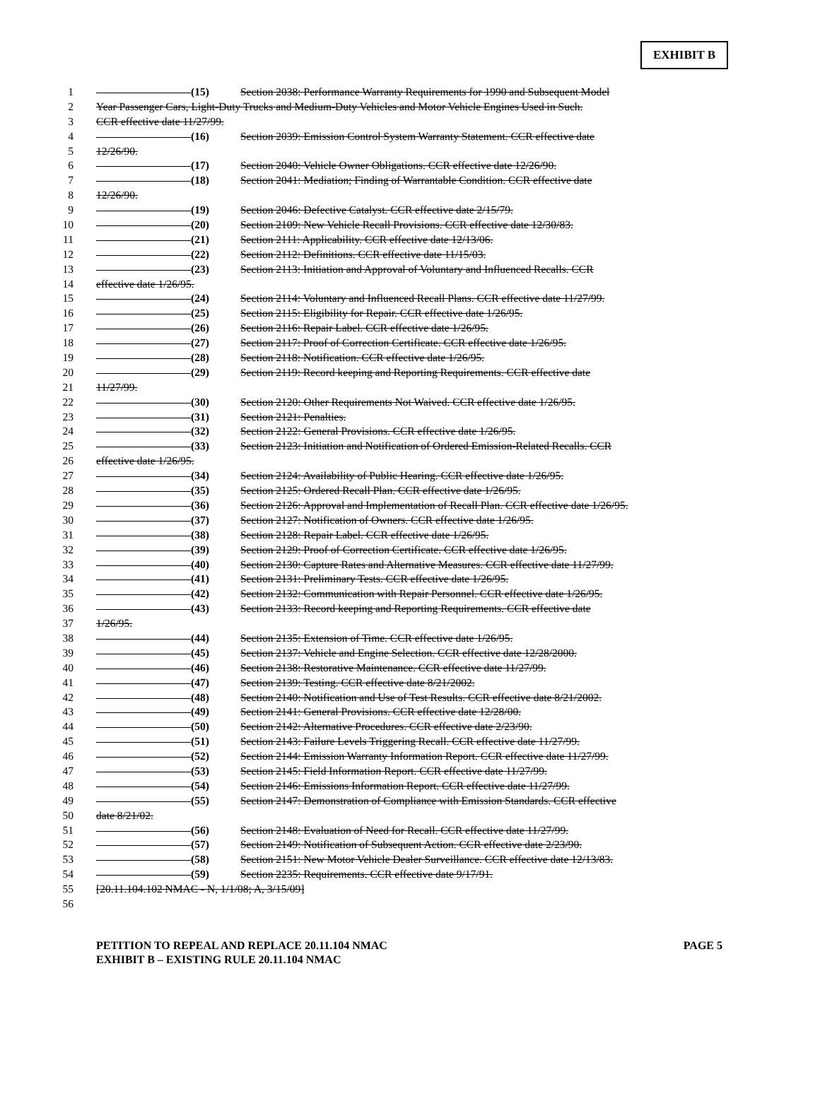EXHIBIT B
1 (15) Section 2038: Performance Warranty Requirements for 1990 and Subsequent Model
2 Year Passenger Cars, Light-Duty Trucks and Medium-Duty Vehicles and Motor Vehicle Engines Used in Such.
3 CCR effective date 11/27/99.
4 (16) Section 2039: Emission Control System Warranty Statement. CCR effective date
5 12/26/90.
6 (17) Section 2040: Vehicle Owner Obligations. CCR effective date 12/26/90.
7 (18) Section 2041: Mediation; Finding of Warrantable Condition. CCR effective date
8 12/26/90.
9 (19) Section 2046: Defective Catalyst. CCR effective date 2/15/79.
10 (20) Section 2109: New Vehicle Recall Provisions. CCR effective date 12/30/83.
11 (21) Section 2111: Applicability. CCR effective date 12/13/06.
12 (22) Section 2112: Definitions. CCR effective date 11/15/03.
13 (23) Section 2113: Initiation and Approval of Voluntary and Influenced Recalls. CCR
14 effective date 1/26/95.
15 (24) Section 2114: Voluntary and Influenced Recall Plans. CCR effective date 11/27/99.
16 (25) Section 2115: Eligibility for Repair. CCR effective date 1/26/95.
17 (26) Section 2116: Repair Label. CCR effective date 1/26/95.
18 (27) Section 2117: Proof of Correction Certificate. CCR effective date 1/26/95.
19 (28) Section 2118: Notification. CCR effective date 1/26/95.
20 (29) Section 2119: Record keeping and Reporting Requirements. CCR effective date
21 11/27/99.
22 (30) Section 2120: Other Requirements Not Waived. CCR effective date 1/26/95.
23 (31) Section 2121: Penalties.
24 (32) Section 2122: General Provisions. CCR effective date 1/26/95.
25 (33) Section 2123: Initiation and Notification of Ordered Emission-Related Recalls. CCR
26 effective date 1/26/95.
27 (34) Section 2124: Availability of Public Hearing. CCR effective date 1/26/95.
28 (35) Section 2125: Ordered Recall Plan. CCR effective date 1/26/95.
29 (36) Section 2126: Approval and Implementation of Recall Plan. CCR effective date 1/26/95.
30 (37) Section 2127: Notification of Owners. CCR effective date 1/26/95.
31 (38) Section 2128: Repair Label. CCR effective date 1/26/95.
32 (39) Section 2129: Proof of Correction Certificate. CCR effective date 1/26/95.
33 (40) Section 2130: Capture Rates and Alternative Measures. CCR effective date 11/27/99.
34 (41) Section 2131: Preliminary Tests. CCR effective date 1/26/95.
35 (42) Section 2132: Communication with Repair Personnel. CCR effective date 1/26/95.
36 (43) Section 2133: Record keeping and Reporting Requirements. CCR effective date
37 1/26/95.
38 (44) Section 2135: Extension of Time. CCR effective date 1/26/95.
39 (45) Section 2137: Vehicle and Engine Selection. CCR effective date 12/28/2000.
40 (46) Section 2138: Restorative Maintenance. CCR effective date 11/27/99.
41 (47) Section 2139: Testing. CCR effective date 8/21/2002.
42 (48) Section 2140: Notification and Use of Test Results. CCR effective date 8/21/2002.
43 (49) Section 2141: General Provisions. CCR effective date 12/28/00.
44 (50) Section 2142: Alternative Procedures. CCR effective date 2/23/90.
45 (51) Section 2143: Failure Levels Triggering Recall. CCR effective date 11/27/99.
46 (52) Section 2144: Emission Warranty Information Report. CCR effective date 11/27/99.
47 (53) Section 2145: Field Information Report. CCR effective date 11/27/99.
48 (54) Section 2146: Emissions Information Report. CCR effective date 11/27/99.
49 (55) Section 2147: Demonstration of Compliance with Emission Standards. CCR effective
50 date 8/21/02.
51 (56) Section 2148: Evaluation of Need for Recall. CCR effective date 11/27/99.
52 (57) Section 2149: Notification of Subsequent Action. CCR effective date 2/23/90.
53 (58) Section 2151: New Motor Vehicle Dealer Surveillance. CCR effective date 12/13/83.
54 (59) Section 2235: Requirements. CCR effective date 9/17/91.
55 [20.11.104.102 NMAC - N, 1/1/08; A, 3/15/09]
56
PAGE 5 PETITION TO REPEAL AND REPLACE 20.11.104 NMAC
EXHIBIT B – EXISTING RULE 20.11.104 NMAC